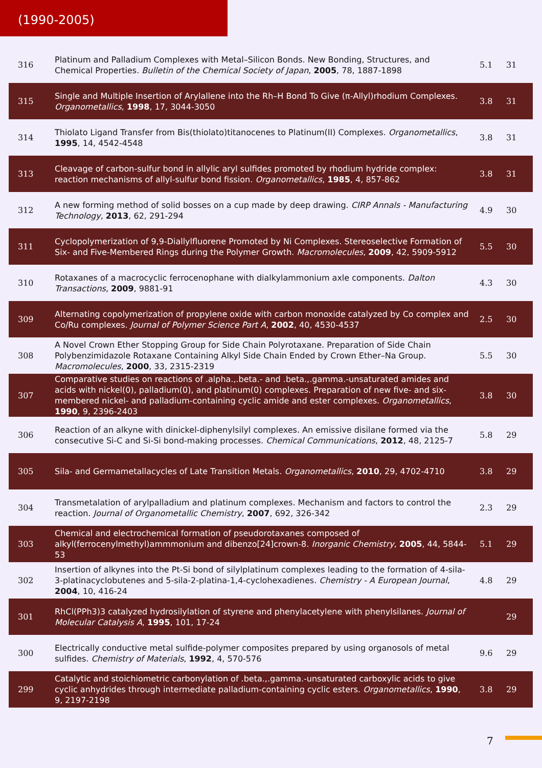(1990-2005)
| 316 | Platinum and Palladium Complexes with Metal–Silicon Bonds. New Bonding, Structures, and Chemical Properties. Bulletin of the Chemical Society of Japan , 2005 , 78, 1887-1898 | 5.1 | 31 |
| 315 | Single and Multiple Insertion of Arylallene into the Rh–H Bond To Give (π-Allyl)rhodium Complexes. Organometallics , 1998 , 17, 3044-3050 | 3.8 | 31 |
| 314 | Thiolato Ligand Transfer from Bis(thiolato)titanocenes to Platinum(II) Complexes. Organometallics , 1995 , 14, 4542-4548 | 3.8 | 31 |
| 313 | Cleavage of carbon-sulfur bond in allylic aryl sulfides promoted by rhodium hydride complex: reaction mechanisms of allyl-sulfur bond fission. Organometallics , 1985 , 4, 857-862 | 3.8 | 31 |
| 312 | A new forming method of solid bosses on a cup made by deep drawing. CIRP Annals - Manufacturing Technology , 2013 , 62, 291-294 | 4.9 | 30 |
| 311 | Cyclopolymerization of 9,9-Diallylfluorene Promoted by Ni Complexes. Stereoselective Formation of Six- and Five-Membered Rings during the Polymer Growth. Macromolecules , 2009 , 42, 5909-5912 | 5.5 | 30 |
| 310 | Rotaxanes of a macrocyclic ferrocenophane with dialkylammonium axle components. Dalton Transactions , 2009 , 9881-91 | 4.3 | 30 |
| 309 | Alternating copolymerization of propylene oxide with carbon monoxide catalyzed by Co complex and Co/Ru complexes. Journal of Polymer Science Part A , 2002 , 40, 4530-4537 | 2.5 | 30 |
| 308 | A Novel Crown Ether Stopping Group for Side Chain Polyrotaxane. Preparation of Side Chain Polybenzimidazole Rotaxane Containing Alkyl Side Chain Ended by Crown Ether–Na Group. Macromolecules , 2000 , 33, 2315-2319 | 5.5 | 30 |
| 307 | Comparative studies on reactions of .alpha.,.beta.- and .beta.,.gamma.-unsaturated amides and acids with nickel(0), palladium(0), and platinum(0) complexes. Preparation of new five- and six-membered nickel- and palladium-containing cyclic amide and ester complexes. Organometallics , 1990 , 9, 2396-2403 | 3.8 | 30 |
| 306 | Reaction of an alkyne with dinickel-diphenylsilyl complexes. An emissive disilane formed via the consecutive Si-C and Si-Si bond-making processes. Chemical Communications , 2012 , 48, 2125-7 | 5.8 | 29 |
| 305 | Sila- and Germametallacycles of Late Transition Metals. Organometallics , 2010 , 29, 4702-4710 | 3.8 | 29 |
| 304 | Transmetalation of arylpalladium and platinum complexes. Mechanism and factors to control the reaction. Journal of Organometallic Chemistry , 2007 , 692, 326-342 | 2.3 | 29 |
| 303 | Chemical and electrochemical formation of pseudorotaxanes composed of alkyl(ferrocenylmethyl)ammmonium and dibenzo[24]crown-8. Inorganic Chemistry , 2005 , 44, 5844-53 | 5.1 | 29 |
| 302 | Insertion of alkynes into the Pt-Si bond of silylplatinum complexes leading to the formation of 4-sila-3-platinacyclobutenes and 5-sila-2-platina-1,4-cyclohexadienes. Chemistry - A European Journal , 2004 , 10, 416-24 | 4.8 | 29 |
| 301 | RhCl(PPh3)3 catalyzed hydrosilylation of styrene and phenylacetylene with phenylsilanes. Journal of Molecular Catalysis A , 1995 , 101, 17-24 | | 29 |
| 300 | Electrically conductive metal sulfide-polymer composites prepared by using organosols of metal sulfides. Chemistry of Materials , 1992 , 4, 570-576 | 9.6 | 29 |
| 299 | Catalytic and stoichiometric carbonylation of .beta.,.gamma.-unsaturated carboxylic acids to give cyclic anhydrides through intermediate palladium-containing cyclic esters. Organometallics , 1990 , 9, 2197-2198 | 3.8 | 29 |
7